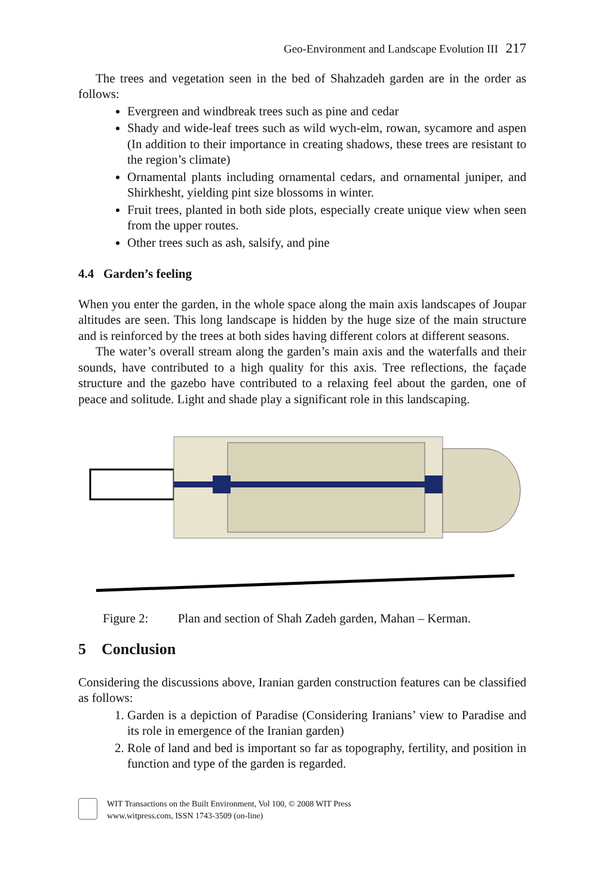Geo-Environment and Landscape Evolution III 217
The trees and vegetation seen in the bed of Shahzadeh garden are in the order as follows:
Evergreen and windbreak trees such as pine and cedar
Shady and wide-leaf trees such as wild wych-elm, rowan, sycamore and aspen (In addition to their importance in creating shadows, these trees are resistant to the region’s climate)
Ornamental plants including ornamental cedars, and ornamental juniper, and Shirkhesht, yielding pint size blossoms in winter.
Fruit trees, planted in both side plots, especially create unique view when seen from the upper routes.
Other trees such as ash, salsify, and pine
4.4 Garden’s feeling
When you enter the garden, in the whole space along the main axis landscapes of Joupar altitudes are seen. This long landscape is hidden by the huge size of the main structure and is reinforced by the trees at both sides having different colors at different seasons.
The water’s overall stream along the garden’s main axis and the waterfalls and their sounds, have contributed to a high quality for this axis. Tree reflections, the façade structure and the gazebo have contributed to a relaxing feel about the garden, one of peace and solitude. Light and shade play a significant role in this landscaping.
Figure 2: Plan and section of Shah Zadeh garden, Mahan – Kerman.
5 Conclusion
Considering the discussions above, Iranian garden construction features can be classified as follows:
1. Garden is a depiction of Paradise (Considering Iranians’ view to Paradise and its role in emergence of the Iranian garden)
2. Role of land and bed is important so far as topography, fertility, and position in function and type of the garden is regarded.
WIT Transactions on the Built Environment, Vol 100, © 2008 WIT Press
www.witpress.com, ISSN 1743-3509 (on-line)